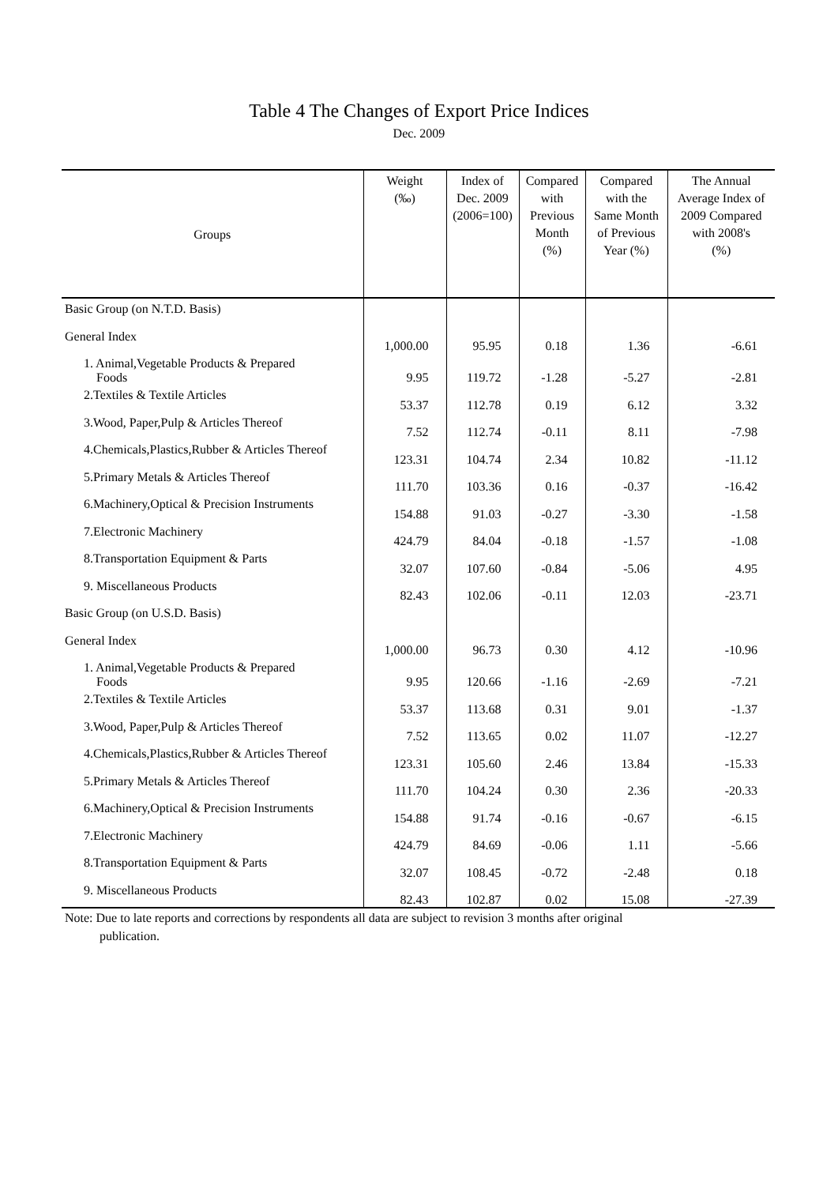Table 4 The Changes of Export Price Indices
Dec. 2009
| Groups | Weight (‰) | Index of Dec. 2009 (2006=100) | Compared with Previous Month (%) | Compared with the Same Month of Previous Year (%) | The Annual Average Index of 2009 Compared with 2008's (%) |
| --- | --- | --- | --- | --- | --- |
| Basic Group (on N.T.D. Basis) | | | | | |
| General Index | 1,000.00 | 95.95 | 0.18 | 1.36 | -6.61 |
| 1. Animal,Vegetable Products & Prepared Foods | 9.95 | 119.72 | -1.28 | -5.27 | -2.81 |
| 2.Textiles & Textile Articles | 53.37 | 112.78 | 0.19 | 6.12 | 3.32 |
| 3.Wood, Paper,Pulp & Articles Thereof | 7.52 | 112.74 | -0.11 | 8.11 | -7.98 |
| 4.Chemicals,Plastics,Rubber & Articles Thereof | 123.31 | 104.74 | 2.34 | 10.82 | -11.12 |
| 5.Primary Metals & Articles Thereof | 111.70 | 103.36 | 0.16 | -0.37 | -16.42 |
| 6.Machinery,Optical & Precision Instruments | 154.88 | 91.03 | -0.27 | -3.30 | -1.58 |
| 7.Electronic Machinery | 424.79 | 84.04 | -0.18 | -1.57 | -1.08 |
| 8.Transportation Equipment & Parts | 32.07 | 107.60 | -0.84 | -5.06 | 4.95 |
| 9. Miscellaneous Products | 82.43 | 102.06 | -0.11 | 12.03 | -23.71 |
| Basic Group (on U.S.D. Basis) | | | | | |
| General Index | 1,000.00 | 96.73 | 0.30 | 4.12 | -10.96 |
| 1. Animal,Vegetable Products & Prepared Foods | 9.95 | 120.66 | -1.16 | -2.69 | -7.21 |
| 2.Textiles & Textile Articles | 53.37 | 113.68 | 0.31 | 9.01 | -1.37 |
| 3.Wood, Paper,Pulp & Articles Thereof | 7.52 | 113.65 | 0.02 | 11.07 | -12.27 |
| 4.Chemicals,Plastics,Rubber & Articles Thereof | 123.31 | 105.60 | 2.46 | 13.84 | -15.33 |
| 5.Primary Metals & Articles Thereof | 111.70 | 104.24 | 0.30 | 2.36 | -20.33 |
| 6.Machinery,Optical & Precision Instruments | 154.88 | 91.74 | -0.16 | -0.67 | -6.15 |
| 7.Electronic Machinery | 424.79 | 84.69 | -0.06 | 1.11 | -5.66 |
| 8.Transportation Equipment & Parts | 32.07 | 108.45 | -0.72 | -2.48 | 0.18 |
| 9. Miscellaneous Products | 82.43 | 102.87 | 0.02 | 15.08 | -27.39 |
Note: Due to late reports and corrections by respondents all data are subject to revision 3 months after original
publication.